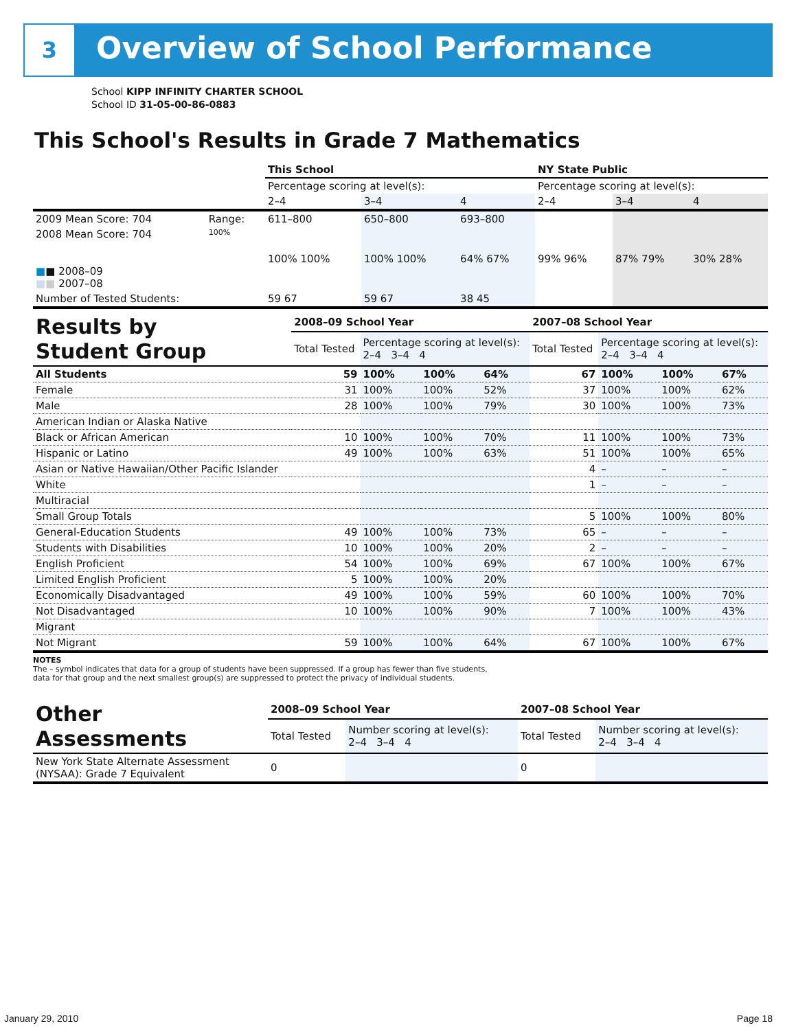3
Overview of School Performance
School KIPP INFINITY CHARTER SCHOOL
School ID 31-05-00-86-0883
This School's Results in Grade 7 Mathematics
| | | This School | | | NY State Public | | |
| | | Percentage scoring at level(s): | | | Percentage scoring at level(s): | | |
| | | 2–4 | 3–4 | 4 | 2–4 | 3–4 | 4 |
| 2009 Mean Score: 704 | Range: | 611–800 | 650–800 | 693–800 | | | |
| 2008 Mean Score: 704 ■ ■ 2008–09 ■ ■ 2007–08 | 100% | 100% 100% | 100% 100% | 64% 67% | 99% 96% | 87% 79% | 30% 28% |
| Number of Tested Students: | | 59 67 | 59 67 | 38 45 | | | |
| Results by Student Group | 2008–09 School Year | | | | 2007–08 School Year | | | |
| | Total Tested | Percentage scoring at level(s): 2–4 3–4 4 | | | Total Tested | Percentage scoring at level(s): 2–4 3–4 4 | | |
| All Students | 59 | 100% | 100% | 64% | 67 | 100% | 100% | 67% |
| Female | 31 | 100% | 100% | 52% | 37 | 100% | 100% | 62% |
| Male | 28 | 100% | 100% | 79% | 30 | 100% | 100% | 73% |
| American Indian or Alaska Native | | | | | | | | |
| Black or African American | 10 | 100% | 100% | 70% | 11 | 100% | 100% | 73% |
| Hispanic or Latino | 49 | 100% | 100% | 63% | 51 | 100% | 100% | 65% |
| Asian or Native Hawaiian/Other Pacific Islander | | | | | 4 | – | – | – |
| White | | | | | 1 | – | – | – |
| Multiracial | | | | | | | | |
| Small Group Totals | | | | | 5 | 100% | 100% | 80% |
| General-Education Students | 49 | 100% | 100% | 73% | 65 | – | – | – |
| Students with Disabilities | 10 | 100% | 100% | 20% | 2 | – | – | – |
| English Proficient | 54 | 100% | 100% | 69% | 67 | 100% | 100% | 67% |
| Limited English Proficient | 5 | 100% | 100% | 20% | | | | |
| Economically Disadvantaged | 49 | 100% | 100% | 59% | 60 | 100% | 100% | 70% |
| Not Disadvantaged | 10 | 100% | 100% | 90% | 7 | 100% | 100% | 43% |
| Migrant | | | | | | | | |
| Not Migrant | 59 | 100% | 100% | 64% | 67 | 100% | 100% | 67% |
NOTES
The – symbol indicates that data for a group of students have been suppressed. If a group has fewer than five students,
data for that group and the next smallest group(s) are suppressed to protect the privacy of individual students.
| Other Assessments | 2008–09 School Year | | 2007–08 School Year | |
| | Total Tested | Number scoring at level(s): 2–4 3–4 4 | Total Tested | Number scoring at level(s): 2–4 3–4 4 |
| New York State Alternate Assessment (NYSAA): Grade 7 Equivalent | 0 | | 0 | |
January 29, 2010 Page 18